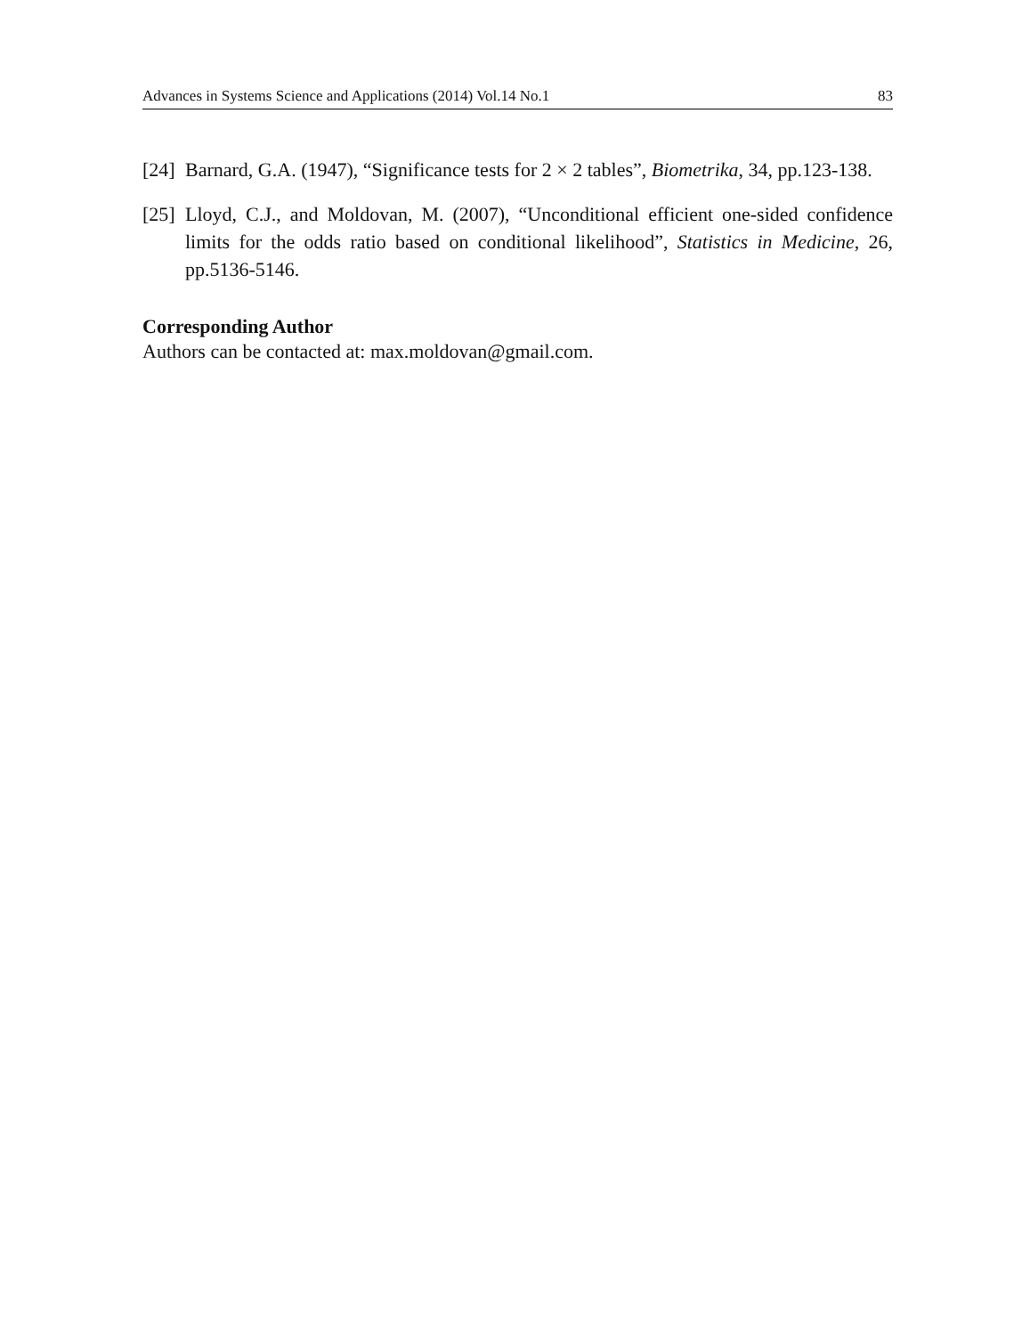Advances in Systems Science and Applications (2014) Vol.14 No.1 83
[24] Barnard, G.A. (1947), “Significance tests for 2 × 2 tables”, Biometrika, 34, pp.123-138.
[25] Lloyd, C.J., and Moldovan, M. (2007), “Unconditional efficient one-sided confidence limits for the odds ratio based on conditional likelihood”, Statistics in Medicine, 26, pp.5136-5146.
Corresponding Author
Authors can be contacted at: max.moldovan@gmail.com.